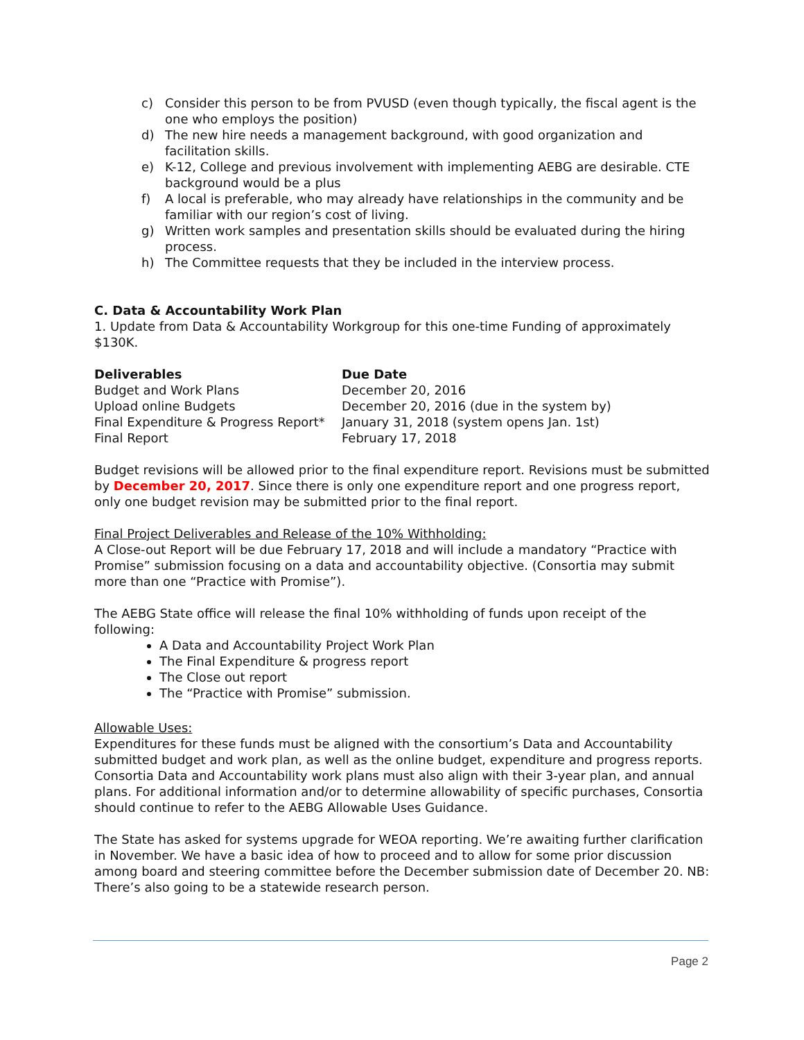c) Consider this person to be from PVUSD (even though typically, the fiscal agent is the one who employs the position)
d) The new hire needs a management background, with good organization and facilitation skills.
e) K-12, College and previous involvement with implementing AEBG are desirable. CTE background would be a plus
f) A local is preferable, who may already have relationships in the community and be familiar with our region’s cost of living.
g) Written work samples and presentation skills should be evaluated during the hiring process.
h) The Committee requests that they be included in the interview process.
C. Data & Accountability Work Plan
1. Update from Data & Accountability Workgroup for this one-time Funding of approximately $130K.
| Deliverables | Due Date |
| --- | --- |
| Budget and Work Plans | December 20, 2016 |
| Upload online Budgets | December 20, 2016 (due in the system by) |
| Final Expenditure & Progress Report* | January 31, 2018 (system opens Jan. 1st) |
| Final Report | February 17, 2018 |
Budget revisions will be allowed prior to the final expenditure report. Revisions must be submitted by December 20, 2017. Since there is only one expenditure report and one progress report, only one budget revision may be submitted prior to the final report.
Final Project Deliverables and Release of the 10% Withholding:
A Close-out Report will be due February 17, 2018 and will include a mandatory “Practice with Promise” submission focusing on a data and accountability objective. (Consortia may submit more than one “Practice with Promise”).
The AEBG State office will release the final 10% withholding of funds upon receipt of the following:
A Data and Accountability Project Work Plan
The Final Expenditure & progress report
The Close out report
The “Practice with Promise” submission.
Allowable Uses:
Expenditures for these funds must be aligned with the consortium’s Data and Accountability submitted budget and work plan, as well as the online budget, expenditure and progress reports. Consortia Data and Accountability work plans must also align with their 3-year plan, and annual plans. For additional information and/or to determine allowability of specific purchases, Consortia should continue to refer to the AEBG Allowable Uses Guidance.
The State has asked for systems upgrade for WEOA reporting. We’re awaiting further clarification in November. We have a basic idea of how to proceed and to allow for some prior discussion among board and steering committee before the December submission date of December 20. NB: There’s also going to be a statewide research person.
Page 2